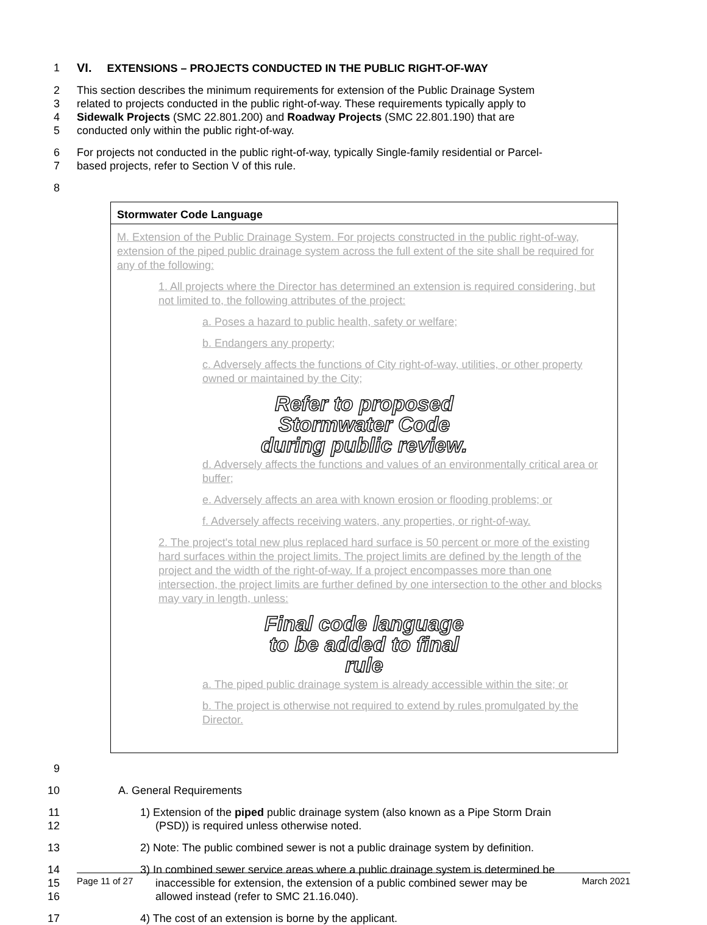1 VI. EXTENSIONS – PROJECTS CONDUCTED IN THE PUBLIC RIGHT-OF-WAY
2 This section describes the minimum requirements for extension of the Public Drainage System
3 related to projects conducted in the public right-of-way. These requirements typically apply to
4 Sidewalk Projects (SMC 22.801.200) and Roadway Projects (SMC 22.801.190) that are
5 conducted only within the public right-of-way.
6 For projects not conducted in the public right-of-way, typically Single-family residential or Parcel-
7 based projects, refer to Section V of this rule.
8
Stormwater Code Language
M. Extension of the Public Drainage System. For projects constructed in the public right-of-way, extension of the piped public drainage system across the full extent of the site shall be required for any of the following:
1. All projects where the Director has determined an extension is required considering, but not limited to, the following attributes of the project:
a. Poses a hazard to public health, safety or welfare;
b. Endangers any property;
c. Adversely affects the functions of City right-of-way, utilities, or other property owned or maintained by the City;
Refer to proposed
Stormwater Code
during public review.
d. Adversely affects the functions and values of an environmentally critical area or buffer;
e. Adversely affects an area with known erosion or flooding problems; or
f. Adversely affects receiving waters, any properties, or right-of-way.
2. The project's total new plus replaced hard surface is 50 percent or more of the existing hard surfaces within the project limits. The project limits are defined by the length of the project and the width of the right-of-way. If a project encompasses more than one intersection, the project limits are further defined by one intersection to the other and blocks may vary in length, unless:
Final code language
to be added to final
rule
a. The piped public drainage system is already accessible within the site; or
b. The project is otherwise not required to extend by rules promulgated by the Director.
9
10 A. General Requirements
11
12 1) Extension of the piped public drainage system (also known as a Pipe Storm Drain
(PSD)) is required unless otherwise noted.
13 2) Note: The public combined sewer is not a public drainage system by definition.
14
15
16 3) In combined sewer service areas where a public drainage system is determined be
inaccessible for extension, the extension of a public combined sewer may be
allowed instead (refer to SMC 21.16.040).
17 4) The cost of an extension is borne by the applicant.
Page 11 of 27 March 2021